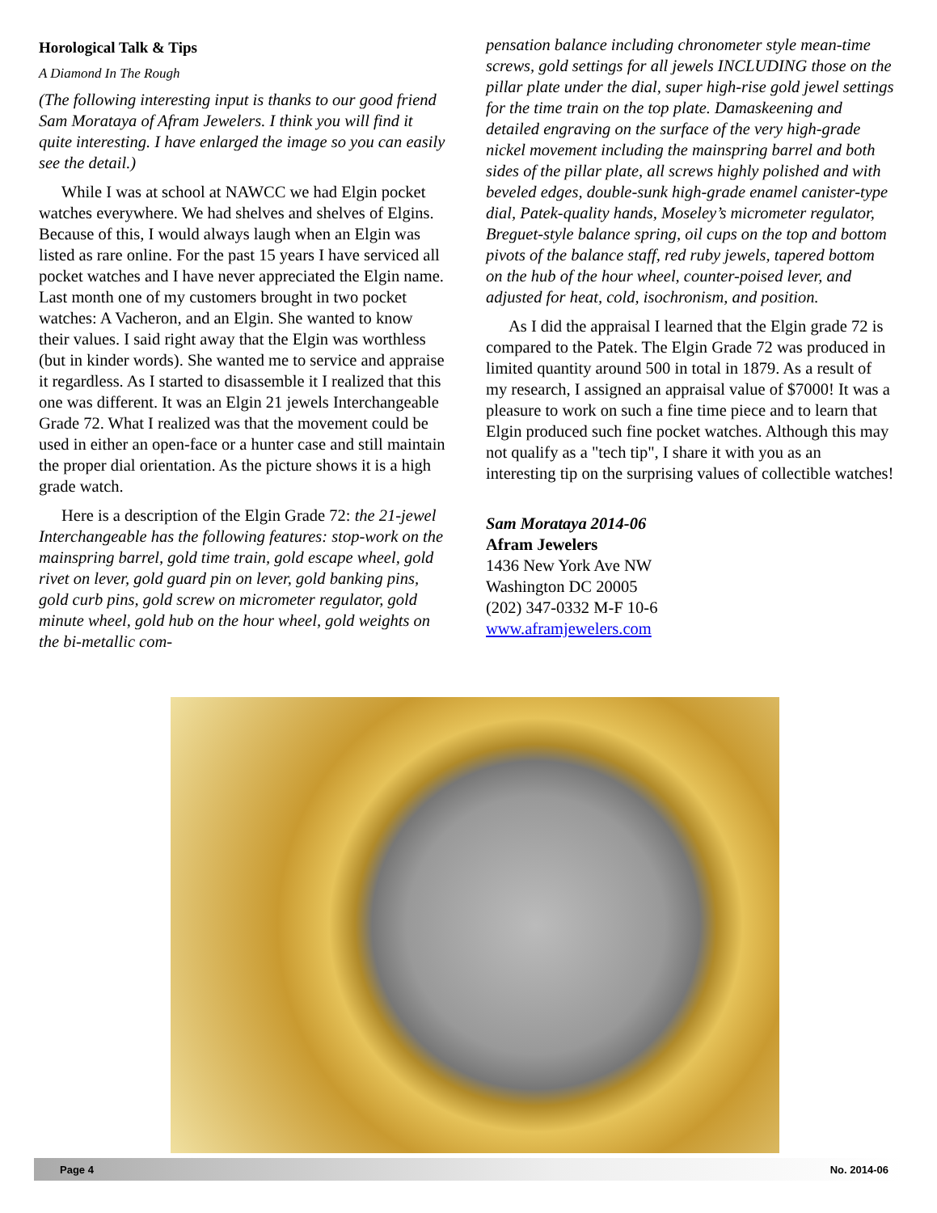Horological Talk & Tips
A Diamond In The Rough
(The following interesting input is thanks to our good friend Sam Morataya of Afram Jewelers. I think you will find it quite interesting. I have enlarged the image so you can easily see the detail.)
While I was at school at NAWCC we had Elgin pocket watches everywhere. We had shelves and shelves of Elgins. Because of this, I would always laugh when an Elgin was listed as rare online. For the past 15 years I have serviced all pocket watches and I have never appreciated the Elgin name. Last month one of my customers brought in two pocket watches: A Vacheron, and an Elgin. She wanted to know their values. I said right away that the Elgin was worthless (but in kinder words). She wanted me to service and appraise it regardless. As I started to disassemble it I realized that this one was different. It was an Elgin 21 jewels Interchangeable Grade 72. What I realized was that the movement could be used in either an open-face or a hunter case and still maintain the proper dial orientation. As the picture shows it is a high grade watch.
Here is a description of the Elgin Grade 72: the 21-jewel Interchangeable has the following features: stop-work on the mainspring barrel, gold time train, gold escape wheel, gold rivet on lever, gold guard pin on lever, gold banking pins, gold curb pins, gold screw on micrometer regulator, gold minute wheel, gold hub on the hour wheel, gold weights on the bi-metallic com-
pensation balance including chronometer style mean-time screws, gold settings for all jewels INCLUDING those on the pillar plate under the dial, super high-rise gold jewel settings for the time train on the top plate. Damaskeening and detailed engraving on the surface of the very high-grade nickel movement including the mainspring barrel and both sides of the pillar plate, all screws highly polished and with beveled edges, double-sunk high-grade enamel canister-type dial, Patek-quality hands, Moseley’s micrometer regulator, Breguet-style balance spring, oil cups on the top and bottom pivots of the balance staff, red ruby jewels, tapered bottom on the hub of the hour wheel, counter-poised lever, and adjusted for heat, cold, isochronism, and position.
As I did the appraisal I learned that the Elgin grade 72 is compared to the Patek. The Elgin Grade 72 was produced in limited quantity around 500 in total in 1879. As a result of my research, I assigned an appraisal value of $7000! It was a pleasure to work on such a fine time piece and to learn that Elgin produced such fine pocket watches. Although this may not qualify as a "tech tip", I share it with you as an interesting tip on the surprising values of collectible watches!
Sam Morataya 2014-06
Afram Jewelers
1436 New York Ave NW
Washington DC 20005
(202) 347-0332 M-F 10-6
www.aframjewelers.com
Page 4 No. 2014-06